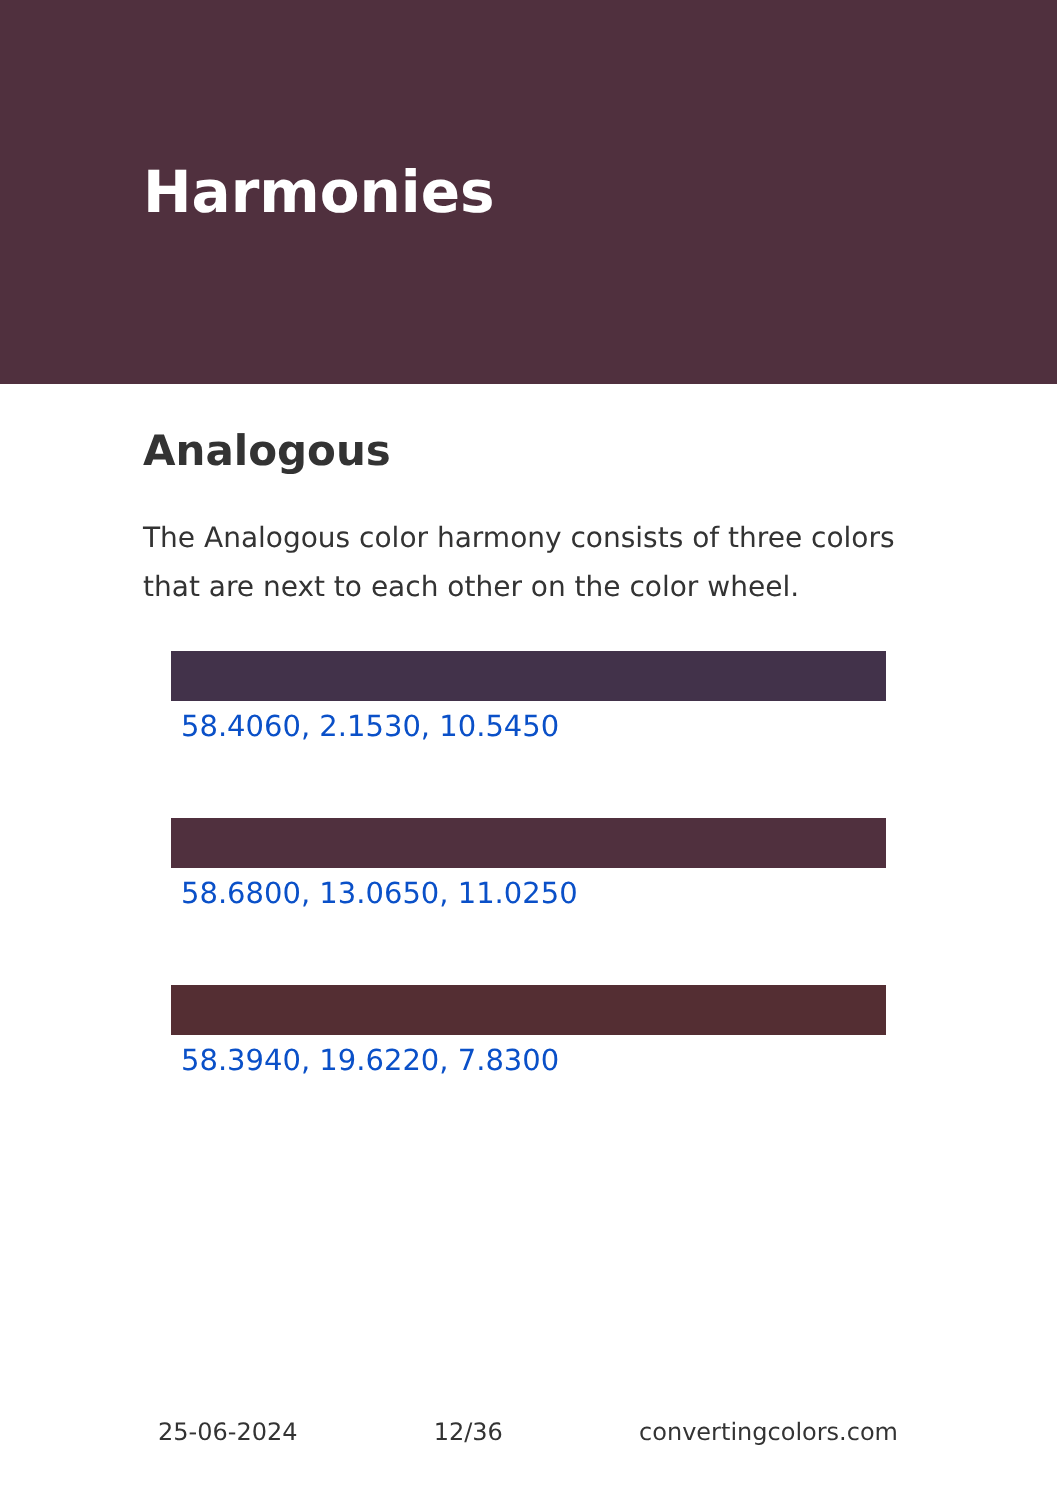Harmonies
Analogous
The Analogous color harmony consists of three colors that are next to each other on the color wheel.
58.4060, 2.1530, 10.5450
58.6800, 13.0650, 11.0250
58.3940, 19.6220, 7.8300
25-06-2024 12/36 convertingcolors.com